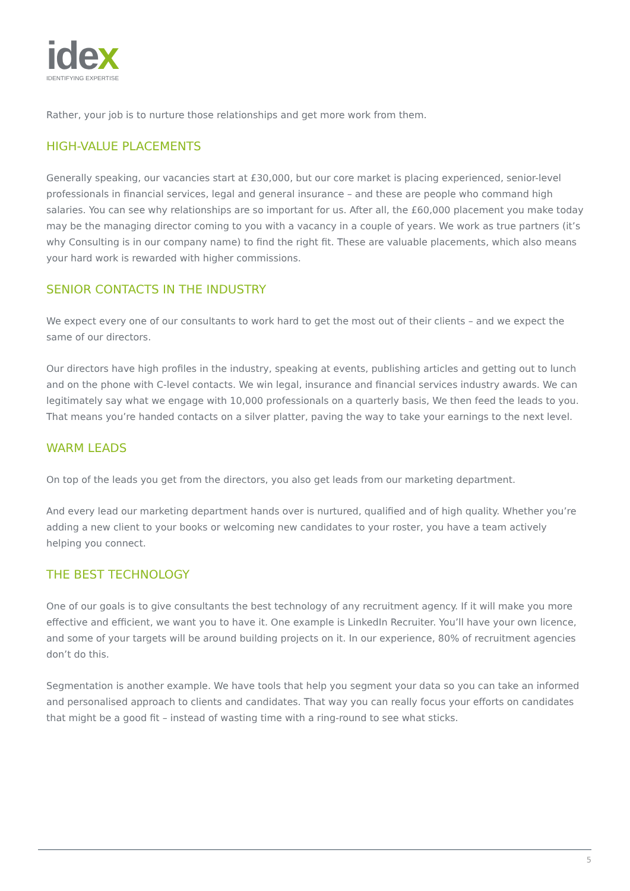idex
IDENTIFYING EXPERTISE
Rather, your job is to nurture those relationships and get more work from them.
HIGH-VALUE PLACEMENTS
Generally speaking, our vacancies start at £30,000, but our core market is placing experienced, senior-level professionals in financial services, legal and general insurance – and these are people who command high salaries. You can see why relationships are so important for us. After all, the £60,000 placement you make today may be the managing director coming to you with a vacancy in a couple of years. We work as true partners (it’s why Consulting is in our company name) to find the right fit. These are valuable placements, which also means your hard work is rewarded with higher commissions.
SENIOR CONTACTS IN THE INDUSTRY
We expect every one of our consultants to work hard to get the most out of their clients – and we expect the same of our directors.
Our directors have high profiles in the industry, speaking at events, publishing articles and getting out to lunch and on the phone with C-level contacts. We win legal, insurance and financial services industry awards. We can legitimately say what we engage with 10,000 professionals on a quarterly basis, We then feed the leads to you. That means you’re handed contacts on a silver platter, paving the way to take your earnings to the next level.
WARM LEADS
On top of the leads you get from the directors, you also get leads from our marketing department.
And every lead our marketing department hands over is nurtured, qualified and of high quality. Whether you’re adding a new client to your books or welcoming new candidates to your roster, you have a team actively helping you connect.
THE BEST TECHNOLOGY
One of our goals is to give consultants the best technology of any recruitment agency. If it will make you more effective and efficient, we want you to have it. One example is LinkedIn Recruiter. You’ll have your own licence, and some of your targets will be around building projects on it. In our experience, 80% of recruitment agencies don’t do this.
Segmentation is another example. We have tools that help you segment your data so you can take an informed and personalised approach to clients and candidates. That way you can really focus your efforts on candidates that might be a good fit – instead of wasting time with a ring-round to see what sticks.
5